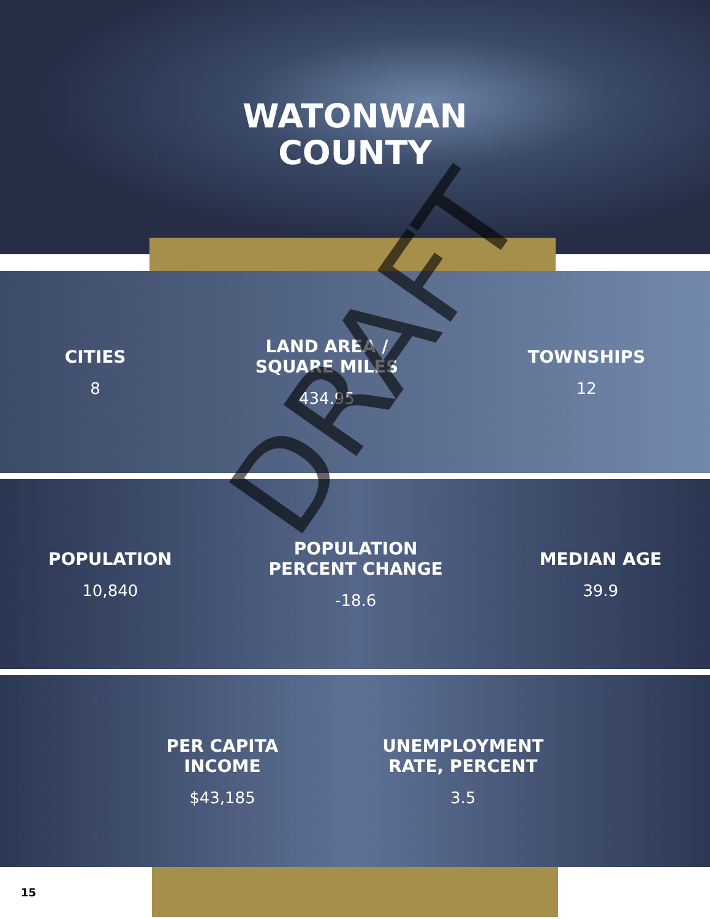WATONWAN
COUNTY
CITIES
8
LAND AREA /
SQUARE MILES
434.95
TOWNSHIPS
12
POPULATION
10,840
POPULATION
PERCENT CHANGE
-18.6
MEDIAN AGE
39.9
PER CAPITA
INCOME
$43,185
UNEMPLOYMENT
RATE, PERCENT
3.5
15
DRAFT